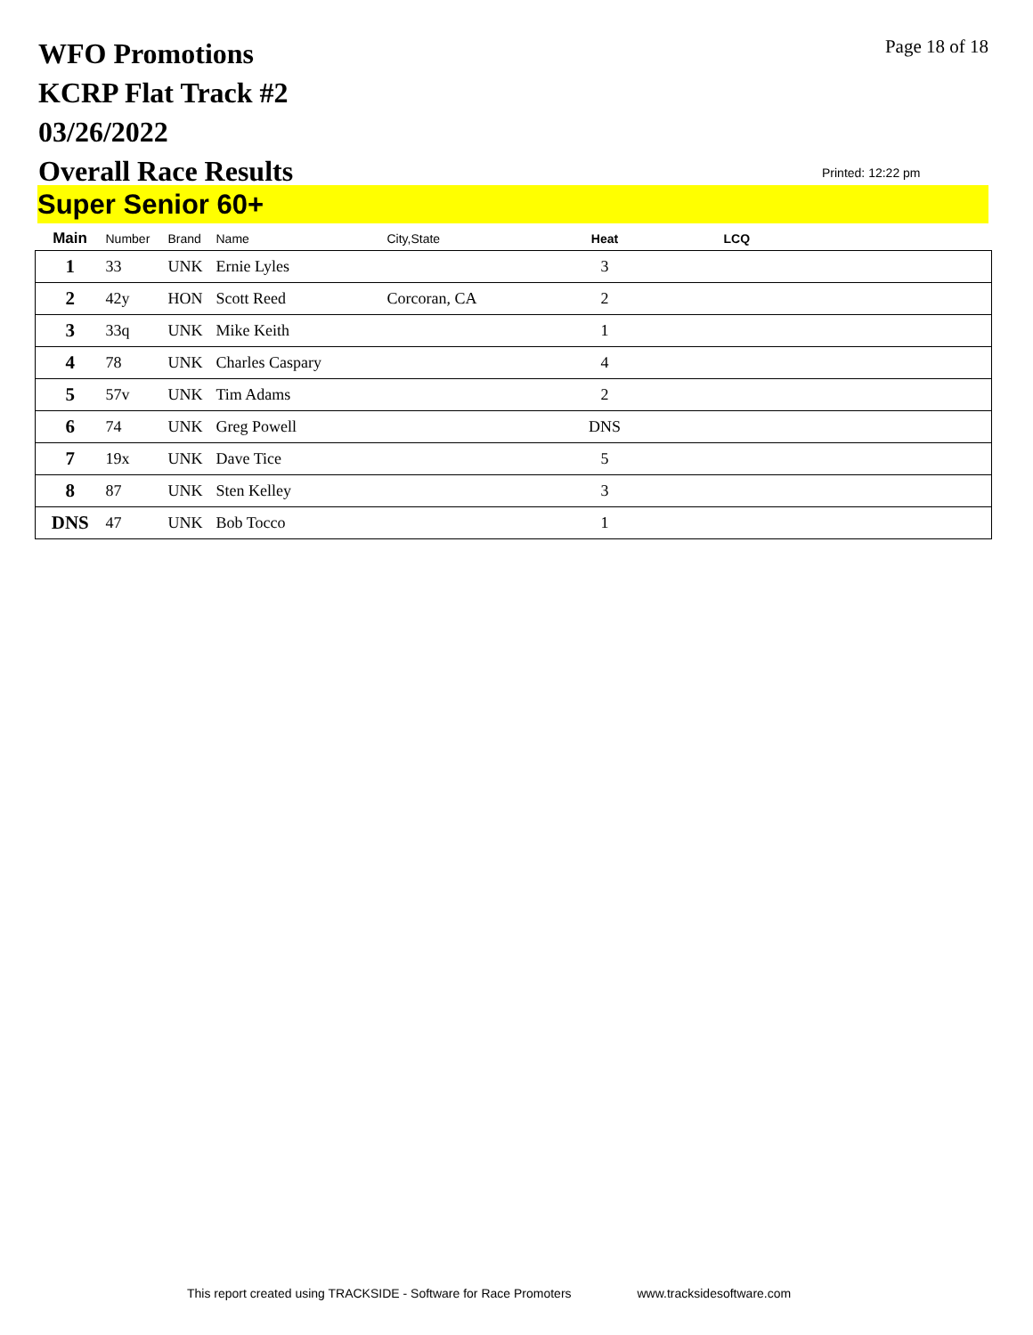WFO Promotions
KCRP Flat Track #2
03/26/2022
Overall Race Results
Page 18 of 18
Printed: 12:22 pm
Super Senior 60+
| Main | Number | Brand | Name | City,State | Heat | LCQ |
| --- | --- | --- | --- | --- | --- | --- |
| 1 | 33 | UNK | Ernie Lyles | | 3 | |
| 2 | 42y | HON | Scott Reed | Corcoran, CA | 2 | |
| 3 | 33q | UNK | Mike Keith | | 1 | |
| 4 | 78 | UNK | Charles Caspary | | 4 | |
| 5 | 57v | UNK | Tim Adams | | 2 | |
| 6 | 74 | UNK | Greg Powell | | DNS | |
| 7 | 19x | UNK | Dave Tice | | 5 | |
| 8 | 87 | UNK | Sten Kelley | | 3 | |
| DNS | 47 | UNK | Bob Tocco | | 1 | |
This report created using TRACKSIDE - Software for Race Promoters www.tracksidesoftware.com